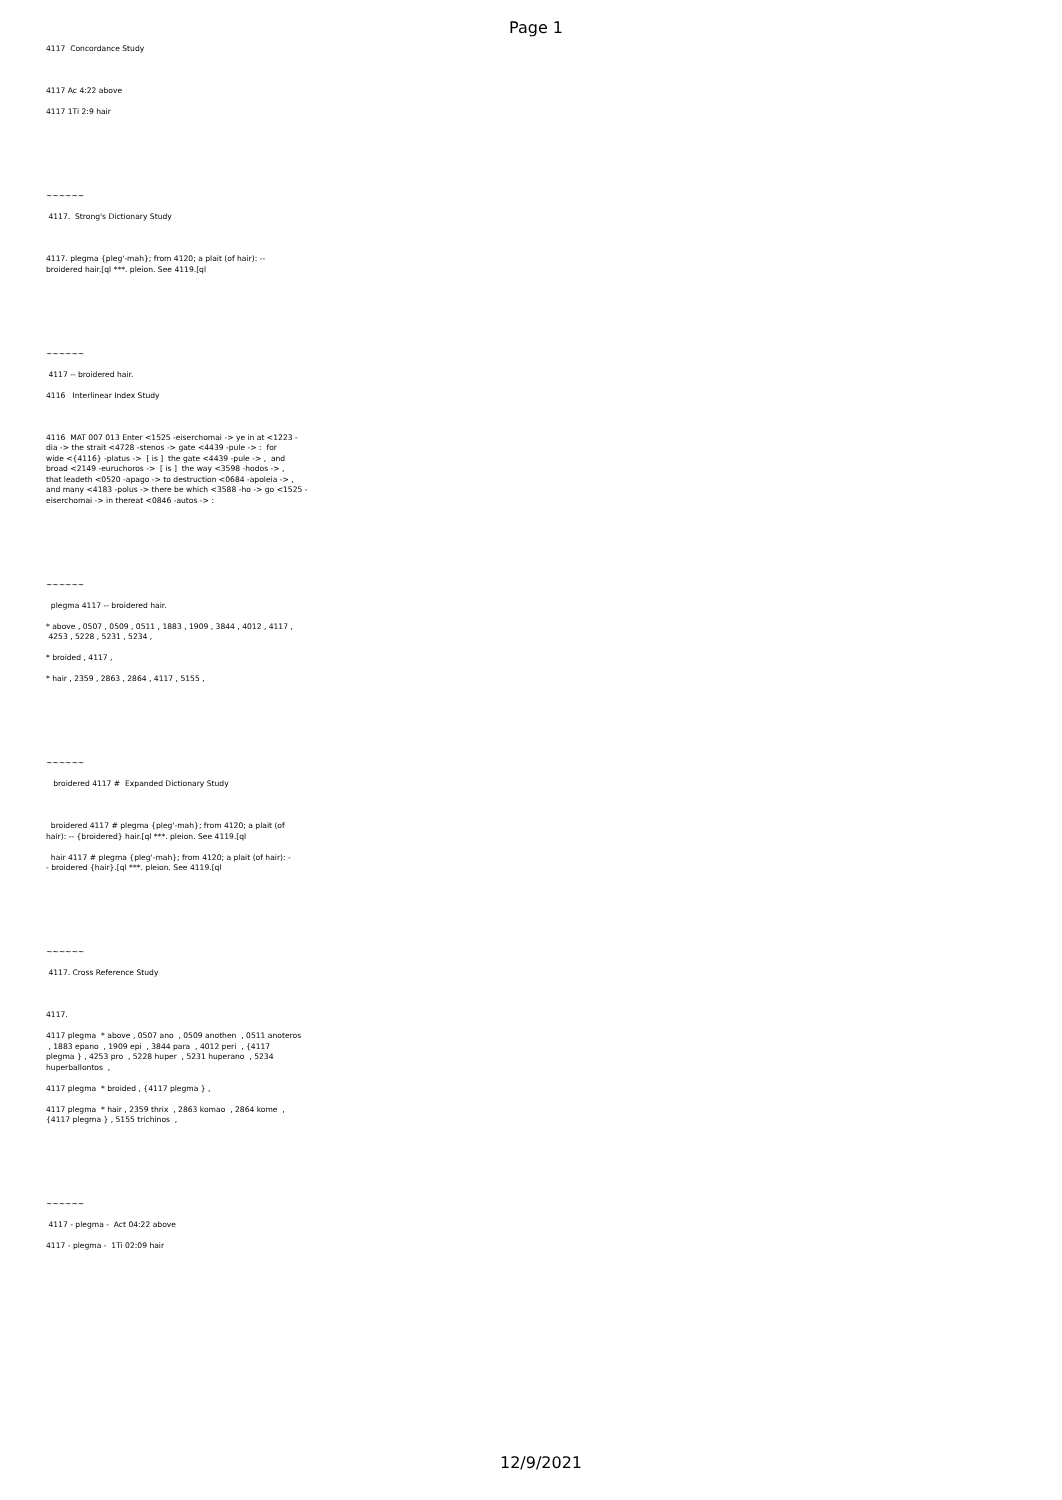Page 1
4117  Concordance Study



4117 Ac 4:22 above

4117 1Ti 2:9 hair







~~~~~~

 4117.  Strong's Dictionary Study



4117. plegma {pleg'-mah}; from 4120; a plait (of hair): --
broidered hair.[ql ***. pleion. See 4119.[ql







~~~~~~

 4117 -- broidered hair.

4116   Interlinear Index Study



4116  MAT 007 013 Enter <1525 -eiserchomai -> ye in at <1223 -
dia -> the strait <4728 -stenos -> gate <4439 -pule -> :  for
wide <{4116} -platus ->  [ is ]  the gate <4439 -pule -> ,  and
broad <2149 -euruchoros ->  [ is ]  the way <3598 -hodos -> ,
that leadeth <0520 -apago -> to destruction <0684 -apoleia -> ,
and many <4183 -polus -> there be which <3588 -ho -> go <1525 -
eiserchomai -> in thereat <0846 -autos -> :







~~~~~~

  plegma 4117 -- broidered hair.

* above , 0507 , 0509 , 0511 , 1883 , 1909 , 3844 , 4012 , 4117 ,
 4253 , 5228 , 5231 , 5234 ,

* broided , 4117 ,

* hair , 2359 , 2863 , 2864 , 4117 , 5155 ,







~~~~~~

   broidered 4117 #  Expanded Dictionary Study



  broidered 4117 # plegma {pleg'-mah}; from 4120; a plait (of
hair): -- {broidered} hair.[ql ***. pleion. See 4119.[ql

  hair 4117 # plegma {pleg'-mah}; from 4120; a plait (of hair): -
- broidered {hair}.[ql ***. pleion. See 4119.[ql







~~~~~~

 4117. Cross Reference Study



4117.

4117 plegma  * above , 0507 ano  , 0509 anothen  , 0511 anoteros
 , 1883 epano  , 1909 epi  , 3844 para  , 4012 peri  , {4117
plegma } , 4253 pro  , 5228 huper  , 5231 huperano  , 5234
huperballontos  ,

4117 plegma  * broided , {4117 plegma } ,

4117 plegma  * hair , 2359 thrix  , 2863 komao  , 2864 kome  ,
{4117 plegma } , 5155 trichinos  ,







~~~~~~

 4117 - plegma -  Act 04:22 above

4117 - plegma -  1Ti 02:09 hair
12/9/2021